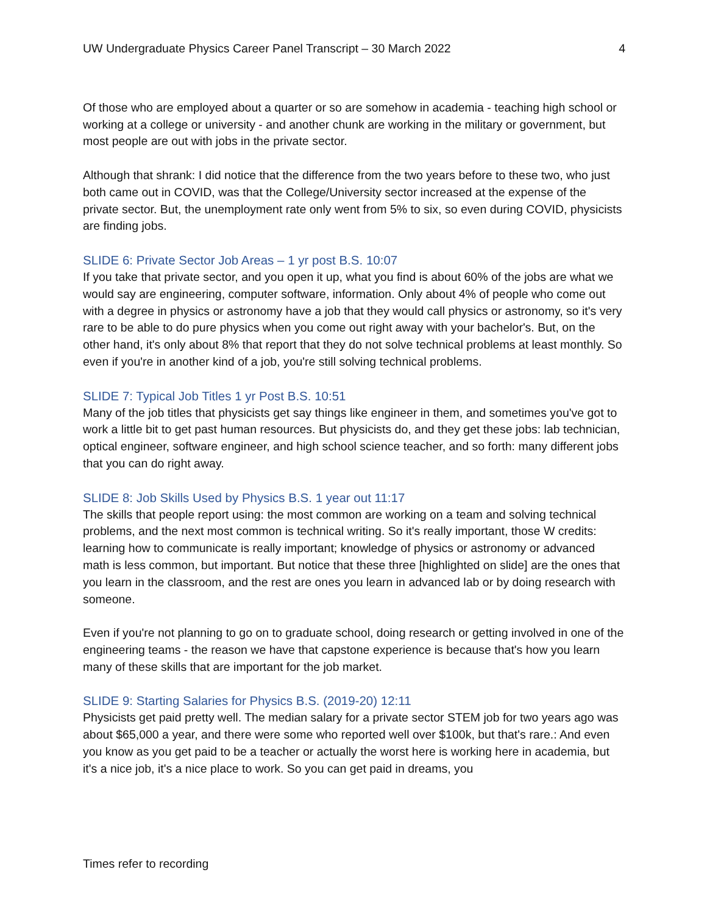UW Undergraduate Physics Career Panel Transcript – 30 March 2022 4
Of those who are employed about a quarter or so are somehow in academia - teaching high school or working at a college or university - and another chunk are working in the military or government, but most people are out with jobs in the private sector.
Although that shrank: I did notice that the difference from the two years before to these two, who just both came out in COVID, was that the College/University sector increased at the expense of the private sector. But, the unemployment rate only went from 5% to six, so even during COVID, physicists are finding jobs.
SLIDE 6: Private Sector Job Areas – 1 yr post B.S. 10:07
If you take that private sector, and you open it up, what you find is about 60% of the jobs are what we would say are engineering, computer software, information. Only about 4% of people who come out with a degree in physics or astronomy have a job that they would call physics or astronomy, so it's very rare to be able to do pure physics when you come out right away with your bachelor's. But, on the other hand, it's only about 8% that report that they do not solve technical problems at least monthly. So even if you're in another kind of a job, you're still solving technical problems.
SLIDE 7: Typical Job Titles 1 yr Post B.S. 10:51
Many of the job titles that physicists get say things like engineer in them, and sometimes you've got to work a little bit to get past human resources. But physicists do, and they get these jobs: lab technician, optical engineer, software engineer, and high school science teacher, and so forth: many different jobs that you can do right away.
SLIDE 8: Job Skills Used by Physics B.S. 1 year out 11:17
The skills that people report using: the most common are working on a team and solving technical problems, and the next most common is technical writing. So it's really important, those W credits: learning how to communicate is really important; knowledge of physics or astronomy or advanced math is less common, but important. But notice that these three [highlighted on slide] are the ones that you learn in the classroom, and the rest are ones you learn in advanced lab or by doing research with someone.
Even if you're not planning to go on to graduate school, doing research or getting involved in one of the engineering teams - the reason we have that capstone experience is because that's how you learn many of these skills that are important for the job market.
SLIDE 9: Starting Salaries for Physics B.S. (2019-20) 12:11
Physicists get paid pretty well. The median salary for a private sector STEM job for two years ago was about $65,000 a year, and there were some who reported well over $100k, but that's rare.: And even you know as you get paid to be a teacher or actually the worst here is working here in academia, but it's a nice job, it's a nice place to work. So you can get paid in dreams, you
Times refer to recording